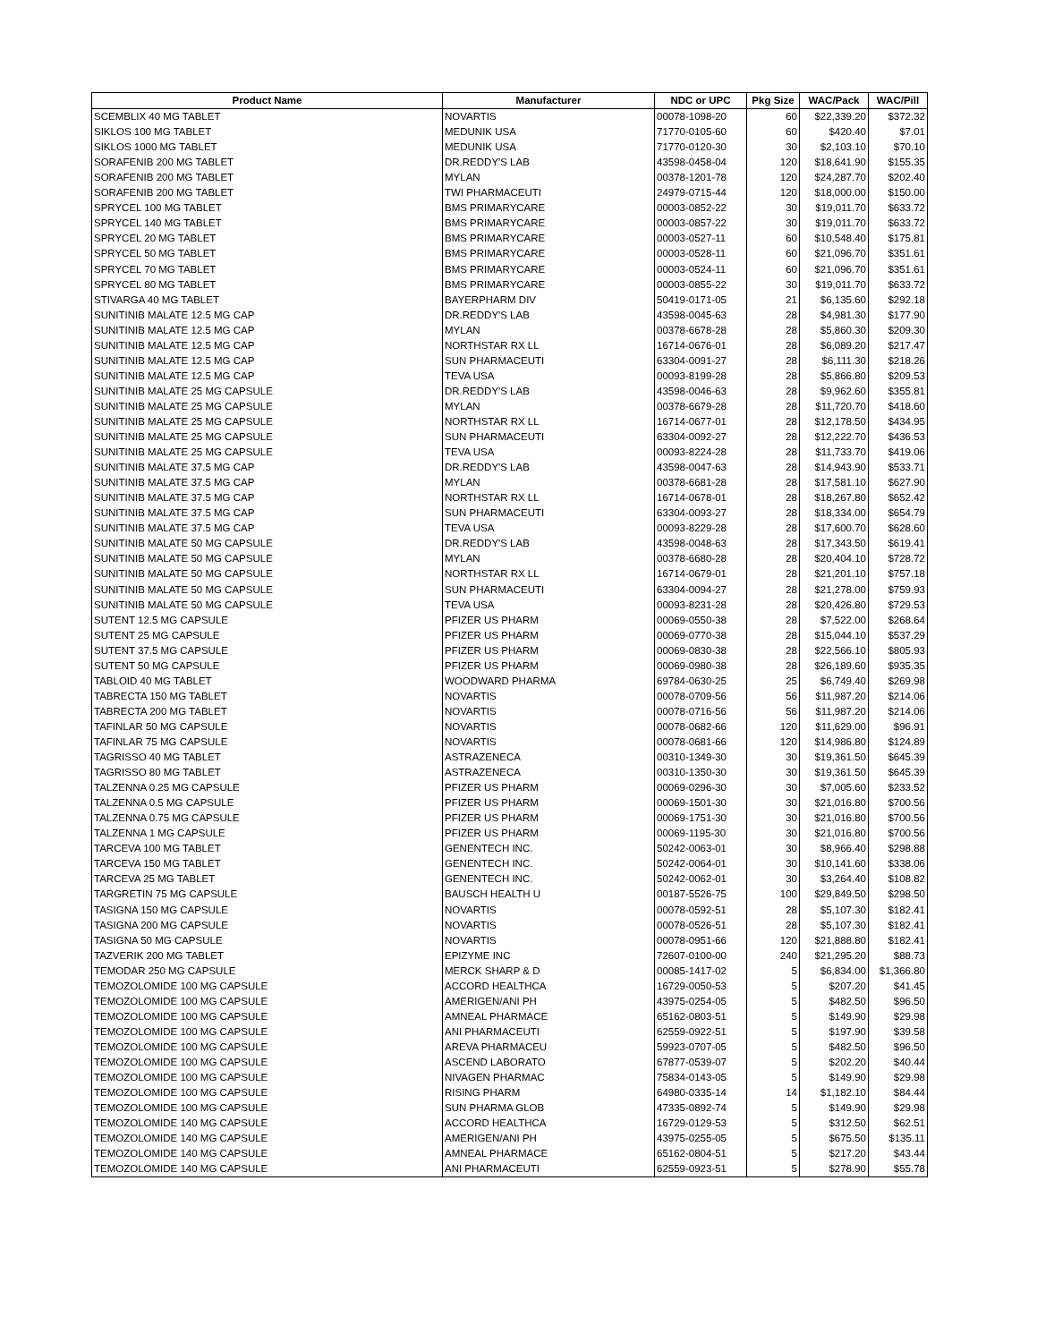| Product Name | Manufacturer | NDC or UPC | Pkg Size | WAC/Pack | WAC/Pill |
| --- | --- | --- | --- | --- | --- |
| SCEMBLIX 40 MG TABLET | NOVARTIS | 00078-1098-20 | 60 | $22,339.20 | $372.32 |
| SIKLOS 100 MG TABLET | MEDUNIK USA | 71770-0105-60 | 60 | $420.40 | $7.01 |
| SIKLOS 1000 MG TABLET | MEDUNIK USA | 71770-0120-30 | 30 | $2,103.10 | $70.10 |
| SORAFENIB 200 MG TABLET | DR.REDDY'S LAB | 43598-0458-04 | 120 | $18,641.90 | $155.35 |
| SORAFENIB 200 MG TABLET | MYLAN | 00378-1201-78 | 120 | $24,287.70 | $202.40 |
| SORAFENIB 200 MG TABLET | TWI PHARMACEUTI | 24979-0715-44 | 120 | $18,000.00 | $150.00 |
| SPRYCEL 100 MG TABLET | BMS PRIMARYCARE | 00003-0852-22 | 30 | $19,011.70 | $633.72 |
| SPRYCEL 140 MG TABLET | BMS PRIMARYCARE | 00003-0857-22 | 30 | $19,011.70 | $633.72 |
| SPRYCEL 20 MG TABLET | BMS PRIMARYCARE | 00003-0527-11 | 60 | $10,548.40 | $175.81 |
| SPRYCEL 50 MG TABLET | BMS PRIMARYCARE | 00003-0528-11 | 60 | $21,096.70 | $351.61 |
| SPRYCEL 70 MG TABLET | BMS PRIMARYCARE | 00003-0524-11 | 60 | $21,096.70 | $351.61 |
| SPRYCEL 80 MG TABLET | BMS PRIMARYCARE | 00003-0855-22 | 30 | $19,011.70 | $633.72 |
| STIVARGA 40 MG TABLET | BAYERPHARM DIV | 50419-0171-05 | 21 | $6,135.60 | $292.18 |
| SUNITINIB MALATE 12.5 MG CAP | DR.REDDY'S LAB | 43598-0045-63 | 28 | $4,981.30 | $177.90 |
| SUNITINIB MALATE 12.5 MG CAP | MYLAN | 00378-6678-28 | 28 | $5,860.30 | $209.30 |
| SUNITINIB MALATE 12.5 MG CAP | NORTHSTAR RX LL | 16714-0676-01 | 28 | $6,089.20 | $217.47 |
| SUNITINIB MALATE 12.5 MG CAP | SUN PHARMACEUTI | 63304-0091-27 | 28 | $6,111.30 | $218.26 |
| SUNITINIB MALATE 12.5 MG CAP | TEVA USA | 00093-8199-28 | 28 | $5,866.80 | $209.53 |
| SUNITINIB MALATE 25 MG CAPSULE | DR.REDDY'S LAB | 43598-0046-63 | 28 | $9,962.60 | $355.81 |
| SUNITINIB MALATE 25 MG CAPSULE | MYLAN | 00378-6679-28 | 28 | $11,720.70 | $418.60 |
| SUNITINIB MALATE 25 MG CAPSULE | NORTHSTAR RX LL | 16714-0677-01 | 28 | $12,178.50 | $434.95 |
| SUNITINIB MALATE 25 MG CAPSULE | SUN PHARMACEUTI | 63304-0092-27 | 28 | $12,222.70 | $436.53 |
| SUNITINIB MALATE 25 MG CAPSULE | TEVA USA | 00093-8224-28 | 28 | $11,733.70 | $419.06 |
| SUNITINIB MALATE 37.5 MG CAP | DR.REDDY'S LAB | 43598-0047-63 | 28 | $14,943.90 | $533.71 |
| SUNITINIB MALATE 37.5 MG CAP | MYLAN | 00378-6681-28 | 28 | $17,581.10 | $627.90 |
| SUNITINIB MALATE 37.5 MG CAP | NORTHSTAR RX LL | 16714-0678-01 | 28 | $18,267.80 | $652.42 |
| SUNITINIB MALATE 37.5 MG CAP | SUN PHARMACEUTI | 63304-0093-27 | 28 | $18,334.00 | $654.79 |
| SUNITINIB MALATE 37.5 MG CAP | TEVA USA | 00093-8229-28 | 28 | $17,600.70 | $628.60 |
| SUNITINIB MALATE 50 MG CAPSULE | DR.REDDY'S LAB | 43598-0048-63 | 28 | $17,343.50 | $619.41 |
| SUNITINIB MALATE 50 MG CAPSULE | MYLAN | 00378-6680-28 | 28 | $20,404.10 | $728.72 |
| SUNITINIB MALATE 50 MG CAPSULE | NORTHSTAR RX LL | 16714-0679-01 | 28 | $21,201.10 | $757.18 |
| SUNITINIB MALATE 50 MG CAPSULE | SUN PHARMACEUTI | 63304-0094-27 | 28 | $21,278.00 | $759.93 |
| SUNITINIB MALATE 50 MG CAPSULE | TEVA USA | 00093-8231-28 | 28 | $20,426.80 | $729.53 |
| SUTENT 12.5 MG CAPSULE | PFIZER US PHARM | 00069-0550-38 | 28 | $7,522.00 | $268.64 |
| SUTENT 25 MG CAPSULE | PFIZER US PHARM | 00069-0770-38 | 28 | $15,044.10 | $537.29 |
| SUTENT 37.5 MG CAPSULE | PFIZER US PHARM | 00069-0830-38 | 28 | $22,566.10 | $805.93 |
| SUTENT 50 MG CAPSULE | PFIZER US PHARM | 00069-0980-38 | 28 | $26,189.60 | $935.35 |
| TABLOID 40 MG TABLET | WOODWARD PHARMA | 69784-0630-25 | 25 | $6,749.40 | $269.98 |
| TABRECTA 150 MG TABLET | NOVARTIS | 00078-0709-56 | 56 | $11,987.20 | $214.06 |
| TABRECTA 200 MG TABLET | NOVARTIS | 00078-0716-56 | 56 | $11,987.20 | $214.06 |
| TAFINLAR 50 MG CAPSULE | NOVARTIS | 00078-0682-66 | 120 | $11,629.00 | $96.91 |
| TAFINLAR 75 MG CAPSULE | NOVARTIS | 00078-0681-66 | 120 | $14,986.80 | $124.89 |
| TAGRISSO 40 MG TABLET | ASTRAZENECA | 00310-1349-30 | 30 | $19,361.50 | $645.39 |
| TAGRISSO 80 MG TABLET | ASTRAZENECA | 00310-1350-30 | 30 | $19,361.50 | $645.39 |
| TALZENNA 0.25 MG CAPSULE | PFIZER US PHARM | 00069-0296-30 | 30 | $7,005.60 | $233.52 |
| TALZENNA 0.5 MG CAPSULE | PFIZER US PHARM | 00069-1501-30 | 30 | $21,016.80 | $700.56 |
| TALZENNA 0.75 MG CAPSULE | PFIZER US PHARM | 00069-1751-30 | 30 | $21,016.80 | $700.56 |
| TALZENNA 1 MG CAPSULE | PFIZER US PHARM | 00069-1195-30 | 30 | $21,016.80 | $700.56 |
| TARCEVA 100 MG TABLET | GENENTECH INC. | 50242-0063-01 | 30 | $8,966.40 | $298.88 |
| TARCEVA 150 MG TABLET | GENENTECH INC. | 50242-0064-01 | 30 | $10,141.60 | $338.06 |
| TARCEVA 25 MG TABLET | GENENTECH INC. | 50242-0062-01 | 30 | $3,264.40 | $108.82 |
| TARGRETIN 75 MG CAPSULE | BAUSCH HEALTH U | 00187-5526-75 | 100 | $29,849.50 | $298.50 |
| TASIGNA 150 MG CAPSULE | NOVARTIS | 00078-0592-51 | 28 | $5,107.30 | $182.41 |
| TASIGNA 200 MG CAPSULE | NOVARTIS | 00078-0526-51 | 28 | $5,107.30 | $182.41 |
| TASIGNA 50 MG CAPSULE | NOVARTIS | 00078-0951-66 | 120 | $21,888.80 | $182.41 |
| TAZVERIK 200 MG TABLET | EPIZYME INC | 72607-0100-00 | 240 | $21,295.20 | $88.73 |
| TEMODAR 250 MG CAPSULE | MERCK SHARP & D | 00085-1417-02 | 5 | $6,834.00 | $1,366.80 |
| TEMOZOLOMIDE 100 MG CAPSULE | ACCORD HEALTHCA | 16729-0050-53 | 5 | $207.20 | $41.45 |
| TEMOZOLOMIDE 100 MG CAPSULE | AMERIGEN/ANI PH | 43975-0254-05 | 5 | $482.50 | $96.50 |
| TEMOZOLOMIDE 100 MG CAPSULE | AMNEAL PHARMACE | 65162-0803-51 | 5 | $149.90 | $29.98 |
| TEMOZOLOMIDE 100 MG CAPSULE | ANI PHARMACEUTI | 62559-0922-51 | 5 | $197.90 | $39.58 |
| TEMOZOLOMIDE 100 MG CAPSULE | AREVA PHARMACEU | 59923-0707-05 | 5 | $482.50 | $96.50 |
| TEMOZOLOMIDE 100 MG CAPSULE | ASCEND LABORATO | 67877-0539-07 | 5 | $202.20 | $40.44 |
| TEMOZOLOMIDE 100 MG CAPSULE | NIVAGEN PHARMAC | 75834-0143-05 | 5 | $149.90 | $29.98 |
| TEMOZOLOMIDE 100 MG CAPSULE | RISING PHARM | 64980-0335-14 | 14 | $1,182.10 | $84.44 |
| TEMOZOLOMIDE 100 MG CAPSULE | SUN PHARMA GLOB | 47335-0892-74 | 5 | $149.90 | $29.98 |
| TEMOZOLOMIDE 140 MG CAPSULE | ACCORD HEALTHCA | 16729-0129-53 | 5 | $312.50 | $62.51 |
| TEMOZOLOMIDE 140 MG CAPSULE | AMERIGEN/ANI PH | 43975-0255-05 | 5 | $675.50 | $135.11 |
| TEMOZOLOMIDE 140 MG CAPSULE | AMNEAL PHARMACE | 65162-0804-51 | 5 | $217.20 | $43.44 |
| TEMOZOLOMIDE 140 MG CAPSULE | ANI PHARMACEUTI | 62559-0923-51 | 5 | $278.90 | $55.78 |